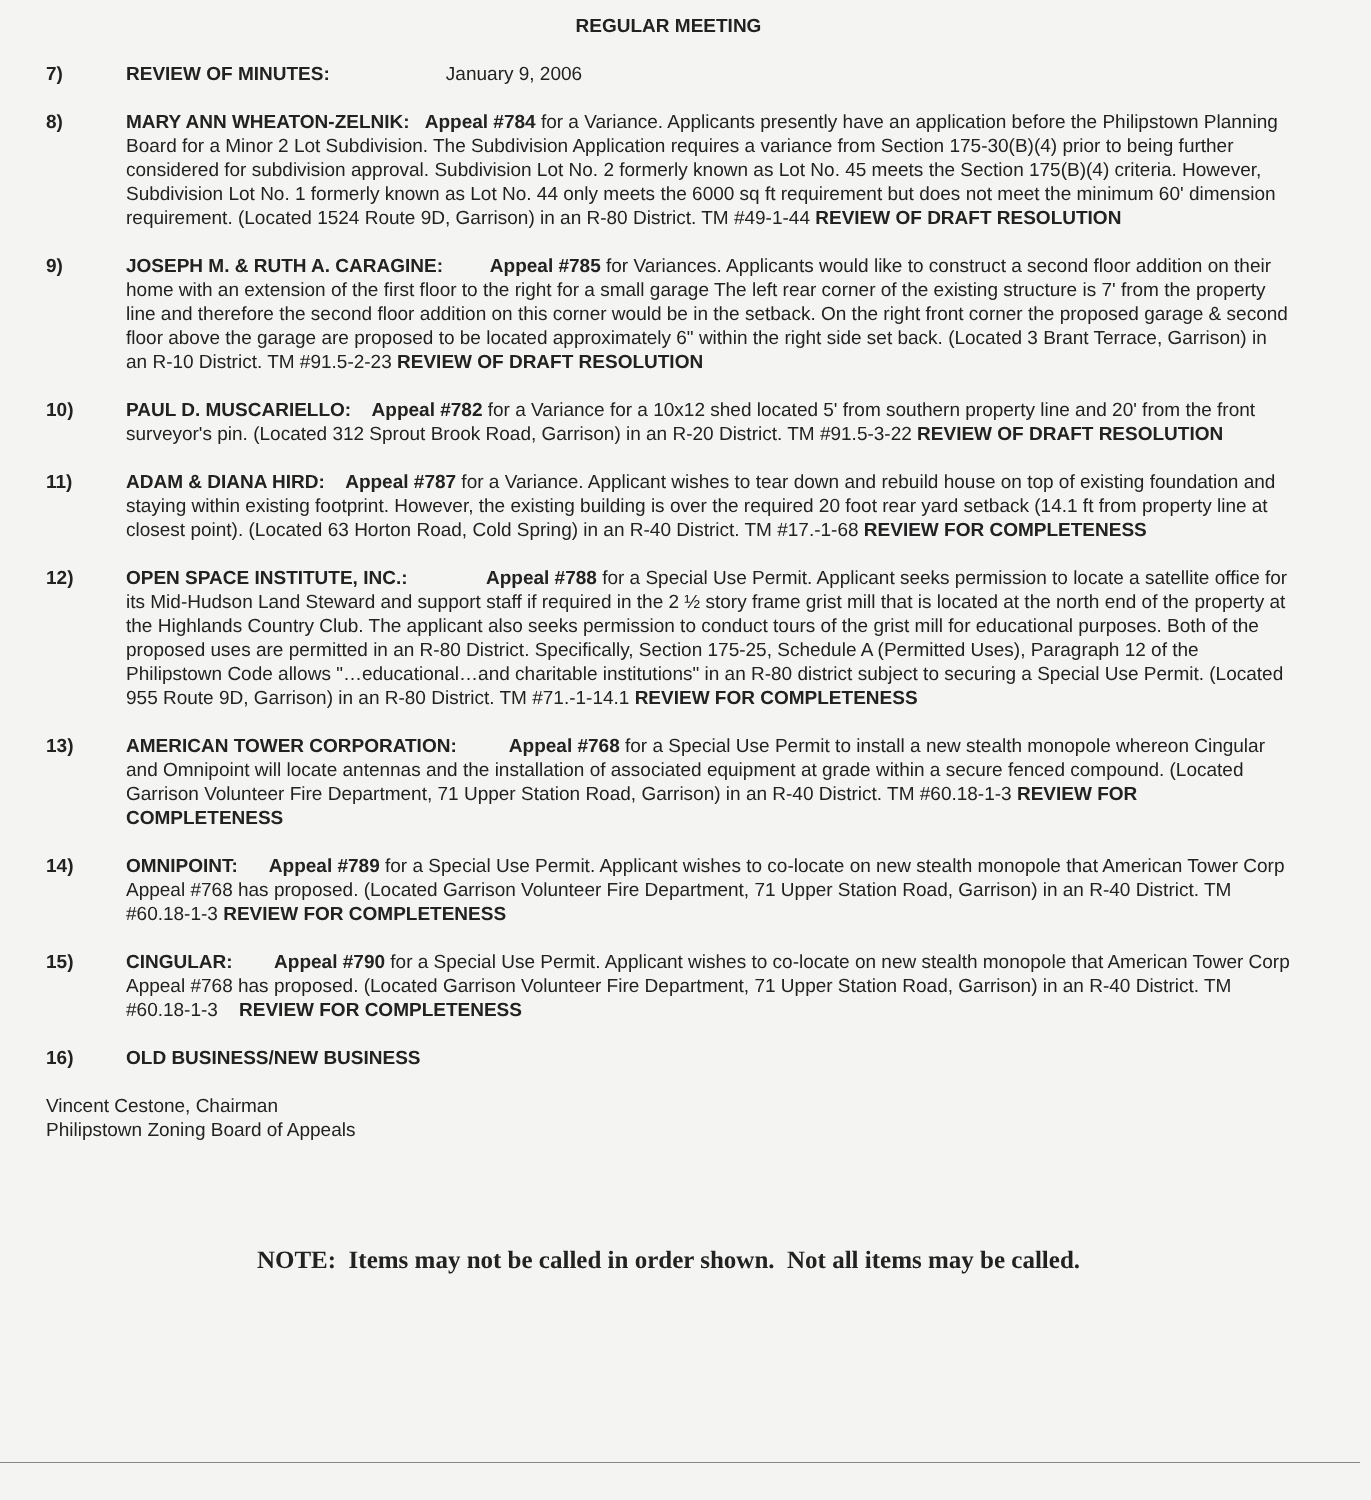REGULAR MEETING
7) REVIEW OF MINUTES: January 9, 2006
8) MARY ANN WHEATON-ZELNIK: Appeal #784 for a Variance. Applicants presently have an application before the Philipstown Planning Board for a Minor 2 Lot Subdivision. The Subdivision Application requires a variance from Section 175-30(B)(4) prior to being further considered for subdivision approval. Subdivision Lot No. 2 formerly known as Lot No. 45 meets the Section 175(B)(4) criteria. However, Subdivision Lot No. 1 formerly known as Lot No. 44 only meets the 6000 sq ft requirement but does not meet the minimum 60' dimension requirement. (Located 1524 Route 9D, Garrison) in an R-80 District. TM #49-1-44 REVIEW OF DRAFT RESOLUTION
9) JOSEPH M. & RUTH A. CARAGINE: Appeal #785 for Variances. Applicants would like to construct a second floor addition on their home with an extension of the first floor to the right for a small garage The left rear corner of the existing structure is 7' from the property line and therefore the second floor addition on this corner would be in the setback. On the right front corner the proposed garage & second floor above the garage are proposed to be located approximately 6" within the right side set back. (Located 3 Brant Terrace, Garrison) in an R-10 District. TM #91.5-2-23 REVIEW OF DRAFT RESOLUTION
10) PAUL D. MUSCARIELLO: Appeal #782 for a Variance for a 10x12 shed located 5' from southern property line and 20' from the front surveyor's pin. (Located 312 Sprout Brook Road, Garrison) in an R-20 District. TM #91.5-3-22 REVIEW OF DRAFT RESOLUTION
11) ADAM & DIANA HIRD: Appeal #787 for a Variance. Applicant wishes to tear down and rebuild house on top of existing foundation and staying within existing footprint. However, the existing building is over the required 20 foot rear yard setback (14.1 ft from property line at closest point). (Located 63 Horton Road, Cold Spring) in an R-40 District. TM #17.-1-68 REVIEW FOR COMPLETENESS
12) OPEN SPACE INSTITUTE, INC.: Appeal #788 for a Special Use Permit. Applicant seeks permission to locate a satellite office for its Mid-Hudson Land Steward and support staff if required in the 2 ½ story frame grist mill that is located at the north end of the property at the Highlands Country Club. The applicant also seeks permission to conduct tours of the grist mill for educational purposes. Both of the proposed uses are permitted in an R-80 District. Specifically, Section 175-25, Schedule A (Permitted Uses), Paragraph 12 of the Philipstown Code allows "…educational…and charitable institutions" in an R-80 district subject to securing a Special Use Permit. (Located 955 Route 9D, Garrison) in an R-80 District. TM #71.-1-14.1 REVIEW FOR COMPLETENESS
13) AMERICAN TOWER CORPORATION: Appeal #768 for a Special Use Permit to install a new stealth monopole whereon Cingular and Omnipoint will locate antennas and the installation of associated equipment at grade within a secure fenced compound. (Located Garrison Volunteer Fire Department, 71 Upper Station Road, Garrison) in an R-40 District. TM #60.18-1-3 REVIEW FOR COMPLETENESS
14) OMNIPOINT: Appeal #789 for a Special Use Permit. Applicant wishes to co-locate on new stealth monopole that American Tower Corp Appeal #768 has proposed. (Located Garrison Volunteer Fire Department, 71 Upper Station Road, Garrison) in an R-40 District. TM #60.18-1-3 REVIEW FOR COMPLETENESS
15) CINGULAR: Appeal #790 for a Special Use Permit. Applicant wishes to co-locate on new stealth monopole that American Tower Corp Appeal #768 has proposed. (Located Garrison Volunteer Fire Department, 71 Upper Station Road, Garrison) in an R-40 District. TM #60.18-1-3 REVIEW FOR COMPLETENESS
16) OLD BUSINESS/NEW BUSINESS
Vincent Cestone, Chairman
Philipstown Zoning Board of Appeals
NOTE: Items may not be called in order shown. Not all items may be called.